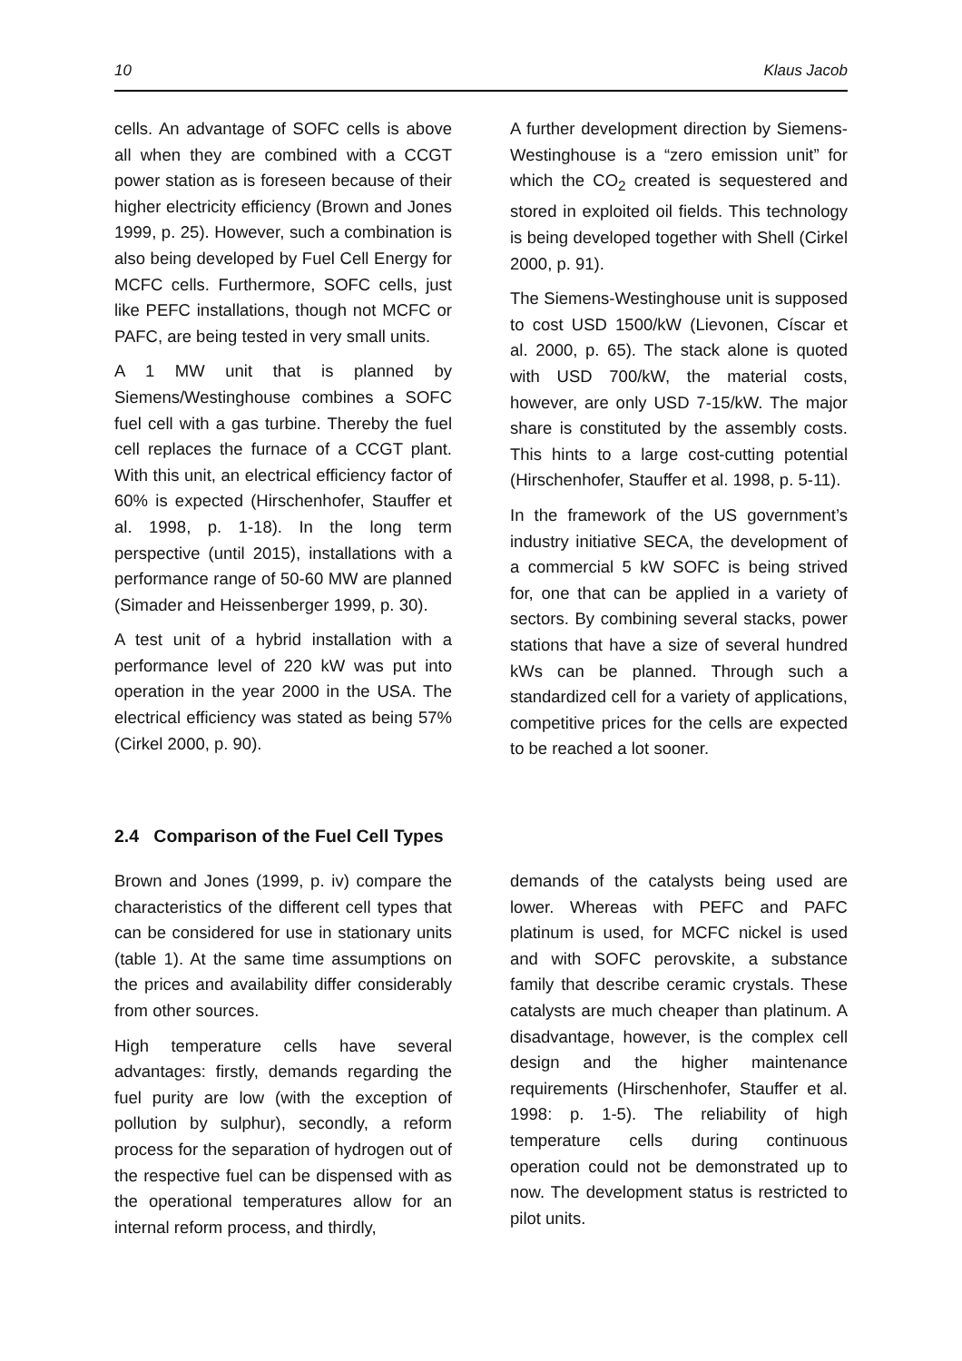10 Klaus Jacob
cells. An advantage of SOFC cells is above all when they are combined with a CCGT power station as is foreseen because of their higher electricity efficiency (Brown and Jones 1999, p. 25). However, such a combination is also being developed by Fuel Cell Energy for MCFC cells. Furthermore, SOFC cells, just like PEFC installations, though not MCFC or PAFC, are being tested in very small units.
A 1 MW unit that is planned by Siemens/Westinghouse combines a SOFC fuel cell with a gas turbine. Thereby the fuel cell replaces the furnace of a CCGT plant. With this unit, an electrical efficiency factor of 60% is expected (Hirschenhofer, Stauffer et al. 1998, p. 1-18). In the long term perspective (until 2015), installations with a performance range of 50-60 MW are planned (Simader and Heissenberger 1999, p. 30).
A test unit of a hybrid installation with a performance level of 220 kW was put into operation in the year 2000 in the USA. The electrical efficiency was stated as being 57% (Cirkel 2000, p. 90).
A further development direction by Siemens-Westinghouse is a “zero emission unit” for which the CO<sub>2</sub> created is sequestered and stored in exploited oil fields. This technology is being developed together with Shell (Cirkel 2000, p. 91).
The Siemens-Westinghouse unit is supposed to cost USD 1500/kW (Lievonen, Císcar et al. 2000, p. 65). The stack alone is quoted with USD 700/kW, the material costs, however, are only USD 7-15/kW. The major share is constituted by the assembly costs. This hints to a large cost-cutting potential (Hirschenhofer, Stauffer et al. 1998, p. 5-11).
In the framework of the US government’s industry initiative SECA, the development of a commercial 5 kW SOFC is being strived for, one that can be applied in a variety of sectors. By combining several stacks, power stations that have a size of several hundred kWs can be planned. Through such a standardized cell for a variety of applications, competitive prices for the cells are expected to be reached a lot sooner.
2.4 Comparison of the Fuel Cell Types
Brown and Jones (1999, p. iv) compare the characteristics of the different cell types that can be considered for use in stationary units (table 1). At the same time assumptions on the prices and availability differ considerably from other sources.
High temperature cells have several advantages: firstly, demands regarding the fuel purity are low (with the exception of pollution by sulphur), secondly, a reform process for the separation of hydrogen out of the respective fuel can be dispensed with as the operational temperatures allow for an internal reform process, and thirdly,
demands of the catalysts being used are lower. Whereas with PEFC and PAFC platinum is used, for MCFC nickel is used and with SOFC perovskite, a substance family that describe ceramic crystals. These catalysts are much cheaper than platinum. A disadvantage, however, is the complex cell design and the higher maintenance requirements (Hirschenhofer, Stauffer et al. 1998: p. 1-5). The reliability of high temperature cells during continuous operation could not be demonstrated up to now. The development status is restricted to pilot units.